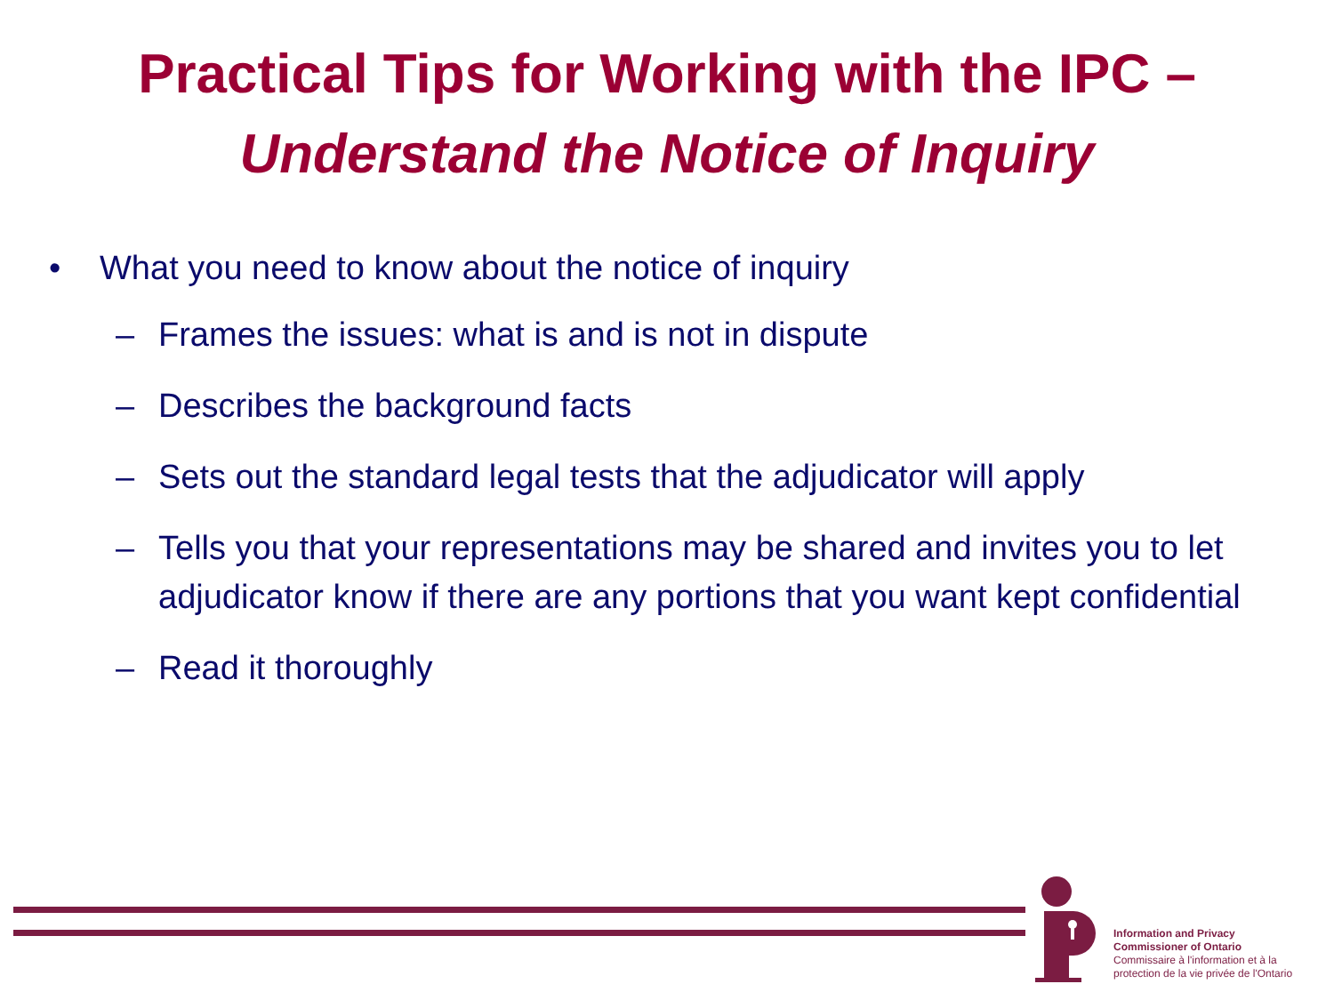Practical Tips for Working with the IPC –
Understand the Notice of Inquiry
• What you need to know about the notice of inquiry
– Frames the issues: what is and is not in dispute
– Describes the background facts
– Sets out the standard legal tests that the adjudicator will apply
– Tells you that your representations may be shared and invites you to let adjudicator know if there are any portions that you want kept confidential
– Read it thoroughly
Information and Privacy
Commissioner of Ontario
Commissaire à l'information et à la
protection de la vie privée de l'Ontario